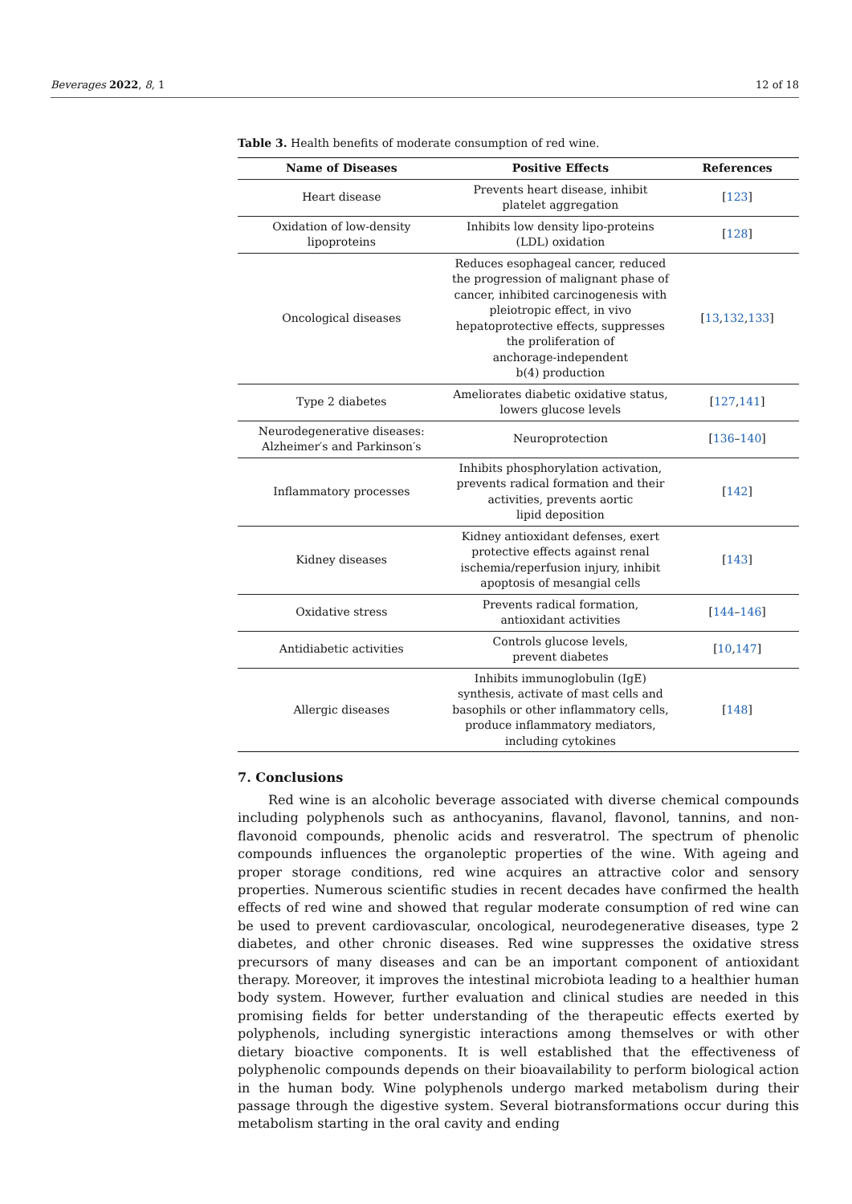Beverages 2022, 8, 1 12 of 18
Table 3. Health benefits of moderate consumption of red wine.
| Name of Diseases | Positive Effects | References |
| --- | --- | --- |
| Heart disease | Prevents heart disease, inhibit platelet aggregation | [ 123 ] |
| Oxidation of low-density lipoproteins | Inhibits low density lipo-proteins (LDL) oxidation | [ 128 ] |
| Oncological diseases | Reduces esophageal cancer, reduced the progression of malignant phase of cancer, inhibited carcinogenesis with pleiotropic effect, in vivo hepatoprotective effects, suppresses the proliferation of anchorage-independent b(4) production | [ 13 , 132 , 133 ] |
| Type 2 diabetes | Ameliorates diabetic oxidative status, lowers glucose levels | [ 127 , 141 ] |
| Neurodegenerative diseases: Alzheimer′s and Parkinson′s | Neuroprotection | [ 136 – 140 ] |
| Inflammatory processes | Inhibits phosphorylation activation, prevents radical formation and their activities, prevents aortic lipid deposition | [ 142 ] |
| Kidney diseases | Kidney antioxidant defenses, exert protective effects against renal ischemia/reperfusion injury, inhibit apoptosis of mesangial cells | [ 143 ] |
| Oxidative stress | Prevents radical formation, antioxidant activities | [ 144 – 146 ] |
| Antidiabetic activities | Controls glucose levels, prevent diabetes | [ 10 , 147 ] |
| Allergic diseases | Inhibits immunoglobulin (IgE) synthesis, activate of mast cells and basophils or other inflammatory cells, produce inflammatory mediators, including cytokines | [ 148 ] |
7. Conclusions
Red wine is an alcoholic beverage associated with diverse chemical compounds including polyphenols such as anthocyanins, flavanol, flavonol, tannins, and non-flavonoid compounds, phenolic acids and resveratrol. The spectrum of phenolic compounds influences the organoleptic properties of the wine. With ageing and proper storage conditions, red wine acquires an attractive color and sensory properties. Numerous scientific studies in recent decades have confirmed the health effects of red wine and showed that regular moderate consumption of red wine can be used to prevent cardiovascular, oncological, neurodegenerative diseases, type 2 diabetes, and other chronic diseases. Red wine suppresses the oxidative stress precursors of many diseases and can be an important component of antioxidant therapy. Moreover, it improves the intestinal microbiota leading to a healthier human body system. However, further evaluation and clinical studies are needed in this promising fields for better understanding of the therapeutic effects exerted by polyphenols, including synergistic interactions among themselves or with other dietary bioactive components. It is well established that the effectiveness of polyphenolic compounds depends on their bioavailability to perform biological action in the human body. Wine polyphenols undergo marked metabolism during their passage through the digestive system. Several biotransformations occur during this metabolism starting in the oral cavity and ending